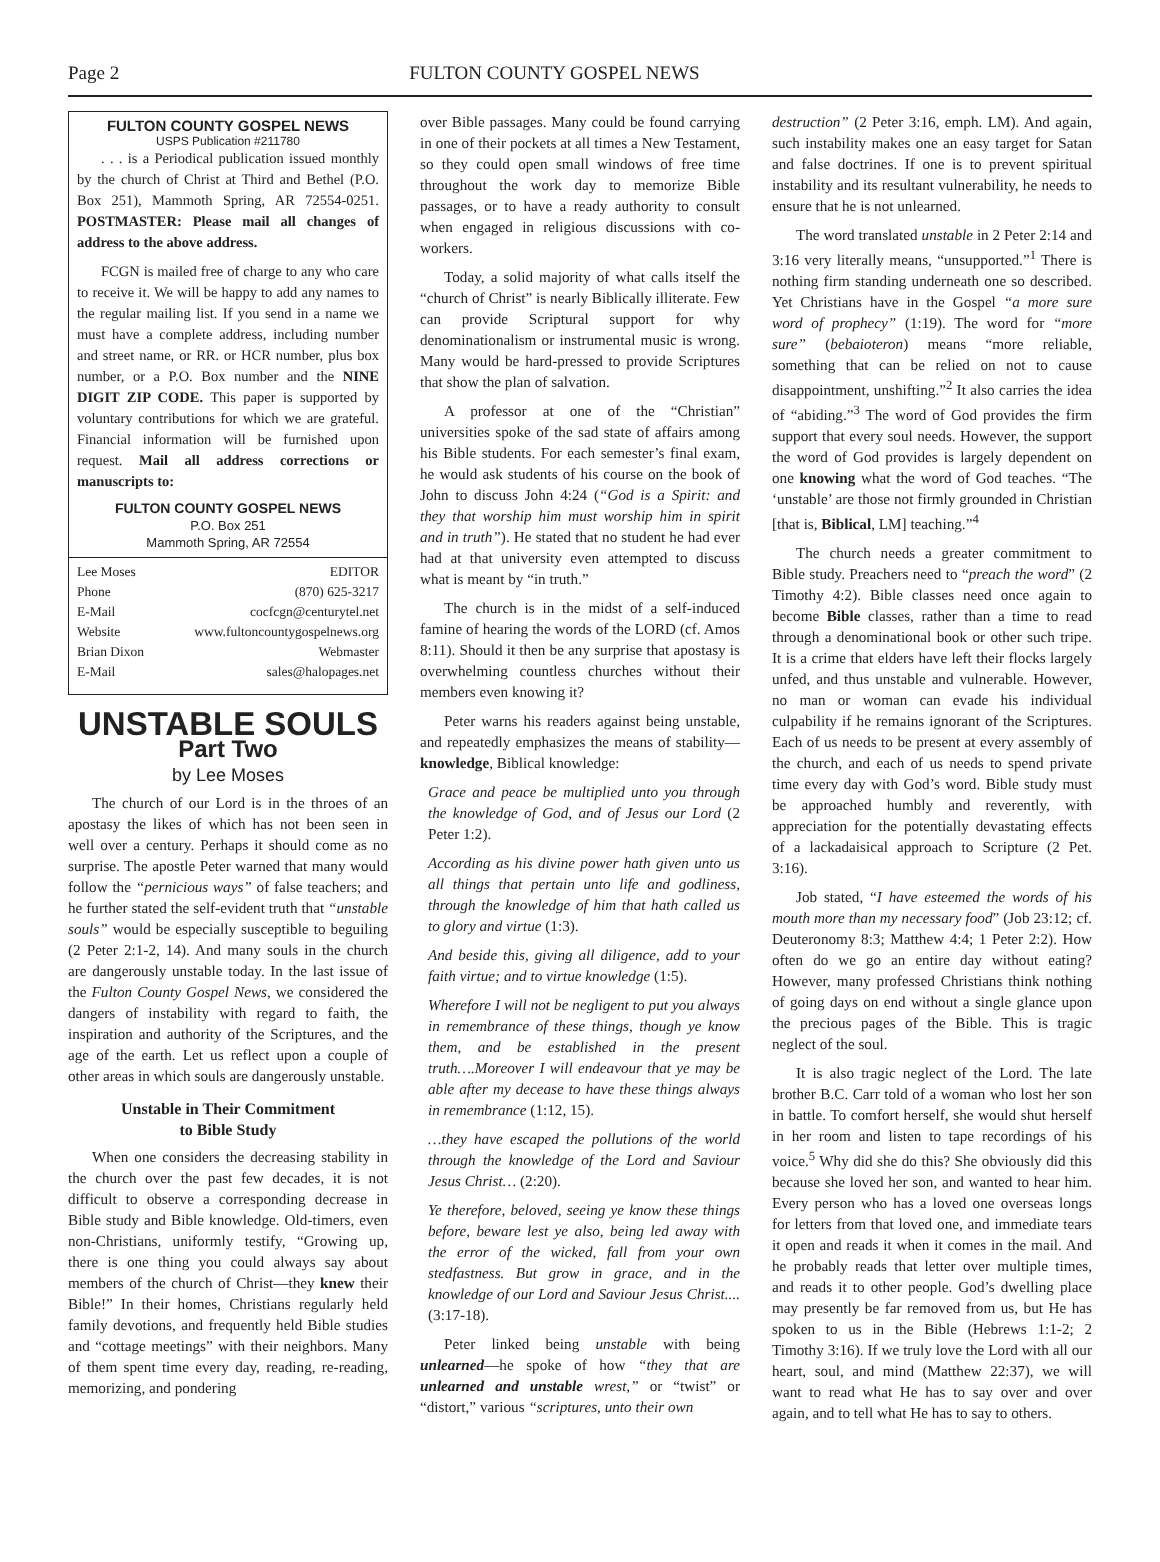Page 2 FULTON COUNTY GOSPEL NEWS
FULTON COUNTY GOSPEL NEWS
USPS Publication #211780
. . . is a Periodical publication issued monthly by the church of Christ at Third and Bethel (P.O. Box 251), Mammoth Spring, AR 72554-0251. POSTMASTER: Please mail all changes of address to the above address.
FCGN is mailed free of charge to any who care to receive it. We will be happy to add any names to the regular mailing list. If you send in a name we must have a complete address, including number and street name, or RR. or HCR number, plus box number, or a P.O. Box number and the NINE DIGIT ZIP CODE. This paper is supported by voluntary contributions for which we are grateful. Financial information will be furnished upon request. Mail all address corrections or manuscripts to:
FULTON COUNTY GOSPEL NEWS
P.O. Box 251
Mammoth Spring, AR 72554
Lee Moses EDITOR
Phone (870) 625-3217
E-Mail cocfcgn@centurytel.net
Website www.fultoncountygospelnews.org
Brian Dixon Webmaster
E-Mail sales@halopages.net
UNSTABLE SOULS
Part Two
by Lee Moses
The church of our Lord is in the throes of an apostasy the likes of which has not been seen in well over a century. Perhaps it should come as no surprise. The apostle Peter warned that many would follow the “pernicious ways” of false teachers; and he further stated the self-evident truth that “unstable souls” would be especially susceptible to beguiling (2 Peter 2:1-2, 14). And many souls in the church are dangerously unstable today. In the last issue of the Fulton County Gospel News, we considered the dangers of instability with regard to faith, the inspiration and authority of the Scriptures, and the age of the earth. Let us reflect upon a couple of other areas in which souls are dangerously unstable.
Unstable in Their Commitment
to Bible Study
When one considers the decreasing stability in the church over the past few decades, it is not difficult to observe a corresponding decrease in Bible study and Bible knowledge. Old-timers, even non-Christians, uniformly testify, “Growing up, there is one thing you could always say about members of the church of Christ—they knew their Bible!” In their homes, Christians regularly held family devotions, and frequently held Bible studies and “cottage meetings” with their neighbors. Many of them spent time every day, reading, re-reading, memorizing, and pondering
over Bible passages. Many could be found carrying in one of their pockets at all times a New Testament, so they could open small windows of free time throughout the work day to memorize Bible passages, or to have a ready authority to consult when engaged in religious discussions with co-workers.
Today, a solid majority of what calls itself the “church of Christ” is nearly Biblically illiterate. Few can provide Scriptural support for why denominationalism or instrumental music is wrong. Many would be hard-pressed to provide Scriptures that show the plan of salvation.
A professor at one of the “Christian” universities spoke of the sad state of affairs among his Bible students. For each semester’s final exam, he would ask students of his course on the book of John to discuss John 4:24 (“God is a Spirit: and they that worship him must worship him in spirit and in truth”). He stated that no student he had ever had at that university even attempted to discuss what is meant by “in truth.”
The church is in the midst of a self-induced famine of hearing the words of the LORD (cf. Amos 8:11). Should it then be any surprise that apostasy is overwhelming countless churches without their members even knowing it?
Peter warns his readers against being unstable, and repeatedly emphasizes the means of stability—knowledge, Biblical knowledge:
Grace and peace be multiplied unto you through the knowledge of God, and of Jesus our Lord (2 Peter 1:2).
According as his divine power hath given unto us all things that pertain unto life and godliness, through the knowledge of him that hath called us to glory and virtue (1:3).
And beside this, giving all diligence, add to your faith virtue; and to virtue knowledge (1:5).
Wherefore I will not be negligent to put you always in remembrance of these things, though ye know them, and be established in the present truth….Moreover I will endeavour that ye may be able after my decease to have these things always in remembrance (1:12, 15).
…they have escaped the pollutions of the world through the knowledge of the Lord and Saviour Jesus Christ… (2:20).
Ye therefore, beloved, seeing ye know these things before, beware lest ye also, being led away with the error of the wicked, fall from your own stedfastness. But grow in grace, and in the knowledge of our Lord and Saviour Jesus Christ.... (3:17-18).
Peter linked being unstable with being unlearned—he spoke of how “they that are unlearned and unstable wrest,” or “twist” or “distort,” various “scriptures, unto their own
destruction” (2 Peter 3:16, emph. LM). And again, such instability makes one an easy target for Satan and false doctrines. If one is to prevent spiritual instability and its resultant vulnerability, he needs to ensure that he is not unlearned.
The word translated unstable in 2 Peter 2:14 and 3:16 very literally means, “unsupported.”<sup>1</sup> There is nothing firm standing underneath one so described. Yet Christians have in the Gospel “a more sure word of prophecy” (1:19). The word for “more sure” (bebaioteron) means “more reliable, something that can be relied on not to cause disappointment, unshifting.”<sup>2</sup> It also carries the idea of “abiding.”<sup>3</sup> The word of God provides the firm support that every soul needs. However, the support the word of God provides is largely dependent on one knowing what the word of God teaches. “The ‘unstable’ are those not firmly grounded in Christian [that is, Biblical, LM] teaching.”<sup>4</sup>
The church needs a greater commitment to Bible study. Preachers need to “preach the word” (2 Timothy 4:2). Bible classes need once again to become Bible classes, rather than a time to read through a denominational book or other such tripe. It is a crime that elders have left their flocks largely unfed, and thus unstable and vulnerable. However, no man or woman can evade his individual culpability if he remains ignorant of the Scriptures. Each of us needs to be present at every assembly of the church, and each of us needs to spend private time every day with God’s word. Bible study must be approached humbly and reverently, with appreciation for the potentially devastating effects of a lackadaisical approach to Scripture (2 Pet. 3:16).
Job stated, “I have esteemed the words of his mouth more than my necessary food” (Job 23:12; cf. Deuteronomy 8:3; Matthew 4:4; 1 Peter 2:2). How often do we go an entire day without eating? However, many professed Christians think nothing of going days on end without a single glance upon the precious pages of the Bible. This is tragic neglect of the soul.
It is also tragic neglect of the Lord. The late brother B.C. Carr told of a woman who lost her son in battle. To comfort herself, she would shut herself in her room and listen to tape recordings of his voice.<sup>5</sup> Why did she do this? She obviously did this because she loved her son, and wanted to hear him. Every person who has a loved one overseas longs for letters from that loved one, and immediate tears it open and reads it when it comes in the mail. And he probably reads that letter over multiple times, and reads it to other people. God’s dwelling place may presently be far removed from us, but He has spoken to us in the Bible (Hebrews 1:1-2; 2 Timothy 3:16). If we truly love the Lord with all our heart, soul, and mind (Matthew 22:37), we will want to read what He has to say over and over again, and to tell what He has to say to others.